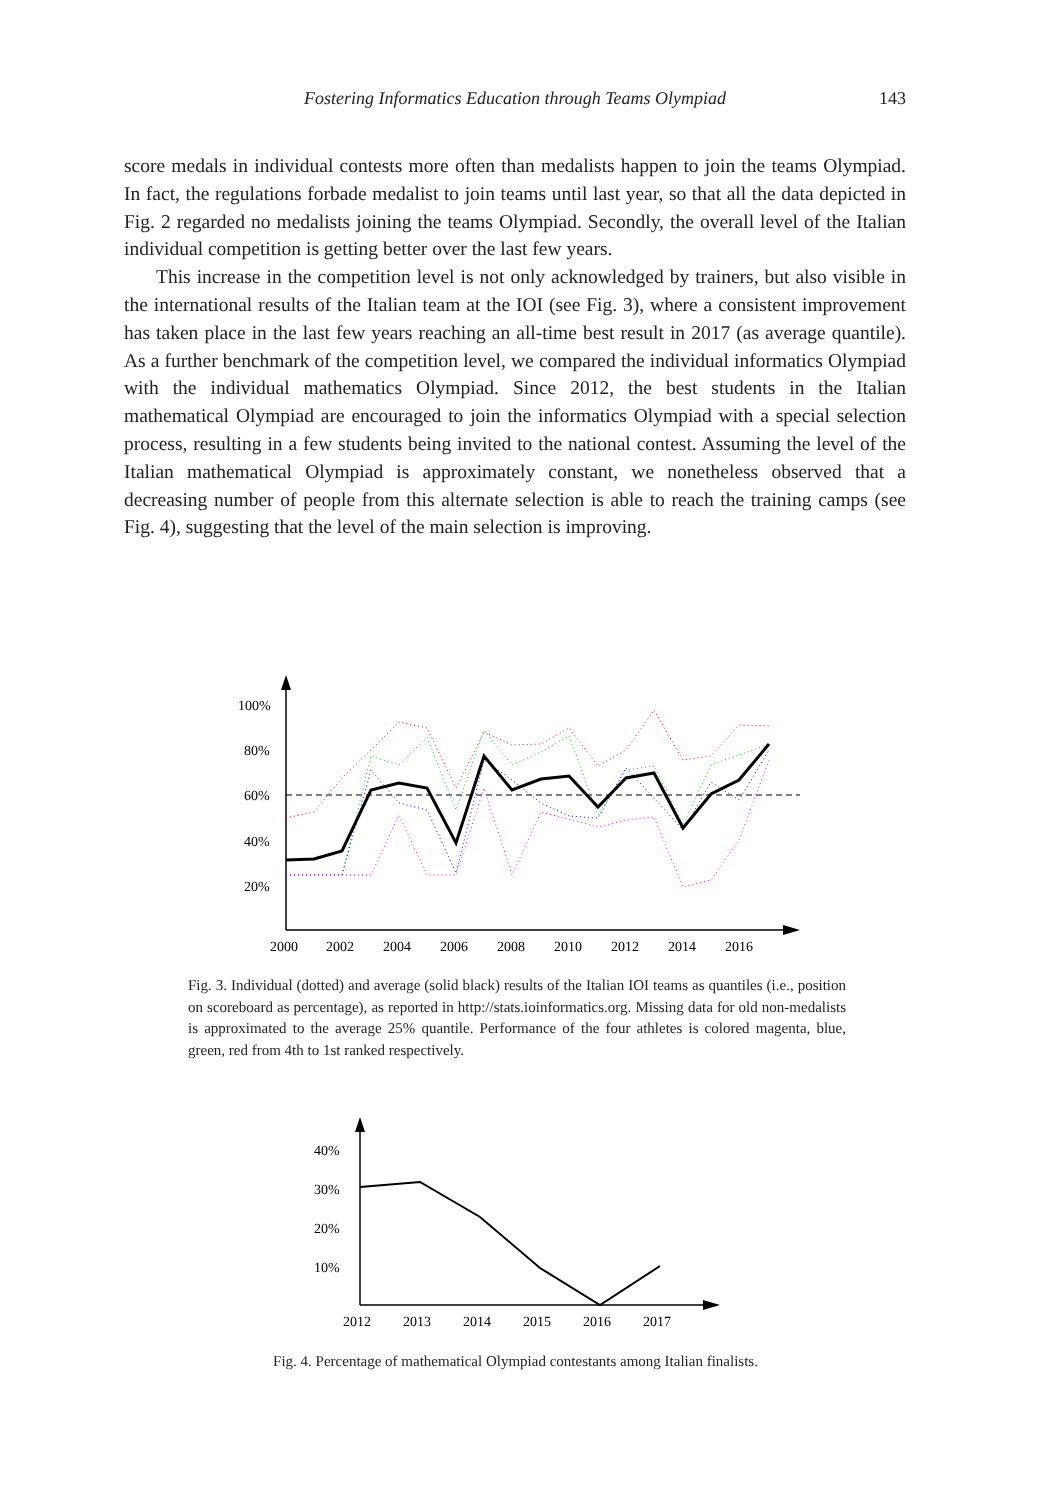Fostering Informatics Education through Teams Olympiad 143
score medals in individual contests more often than medalists happen to join the teams Olympiad. In fact, the regulations forbade medalist to join teams until last year, so that all the data depicted in Fig. 2 regarded no medalists joining the teams Olympiad. Secondly, the overall level of the Italian individual competition is getting better over the last few years.
This increase in the competition level is not only acknowledged by trainers, but also visible in the international results of the Italian team at the IOI (see Fig. 3), where a consistent improvement has taken place in the last few years reaching an all-time best result in 2017 (as average quantile). As a further benchmark of the competition level, we compared the individual informatics Olympiad with the individual mathematics Olympiad. Since 2012, the best students in the Italian mathematical Olympiad are encouraged to join the informatics Olympiad with a special selection process, resulting in a few students being invited to the national contest. Assuming the level of the Italian mathematical Olympiad is approximately constant, we nonetheless observed that a decreasing number of people from this alternate selection is able to reach the training camps (see Fig. 4), suggesting that the level of the main selection is improving.
100%
80%
60%
40%
20%
2000
2002
2004
2006
2008
2010
2012
2014
2016
Fig. 3. Individual (dotted) and average (solid black) results of the Italian IOI teams as quantiles (i.e., position on scoreboard as percentage), as reported in http://stats.ioinformatics.org. Missing data for old non-medalists is approximated to the average 25% quantile. Performance of the four athletes is colored magenta, blue, green, red from 4th to 1st ranked respectively.
40%
30%
20%
10%
2012
2013
2014
2015
2016
2017
Fig. 4. Percentage of mathematical Olympiad contestants among Italian finalists.